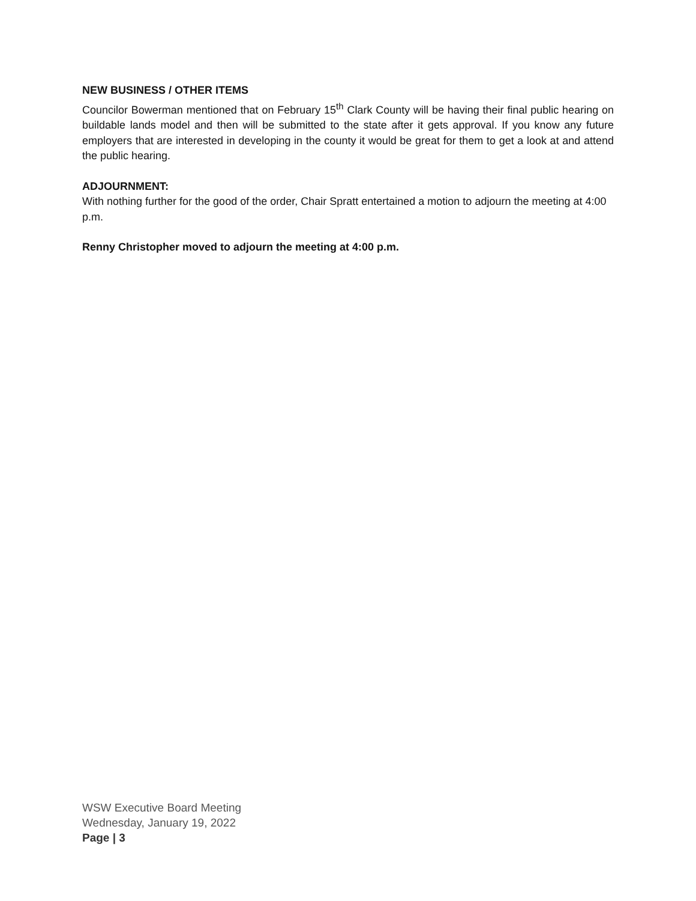NEW BUSINESS / OTHER ITEMS
Councilor Bowerman mentioned that on February 15<sup>th</sup> Clark County will be having their final public hearing on buildable lands model and then will be submitted to the state after it gets approval. If you know any future employers that are interested in developing in the county it would be great for them to get a look at and attend the public hearing.
ADJOURNMENT:
With nothing further for the good of the order, Chair Spratt entertained a motion to adjourn the meeting at 4:00 p.m.
Renny Christopher moved to adjourn the meeting at 4:00 p.m.
WSW Executive Board Meeting
Wednesday, January 19, 2022
Page | 3